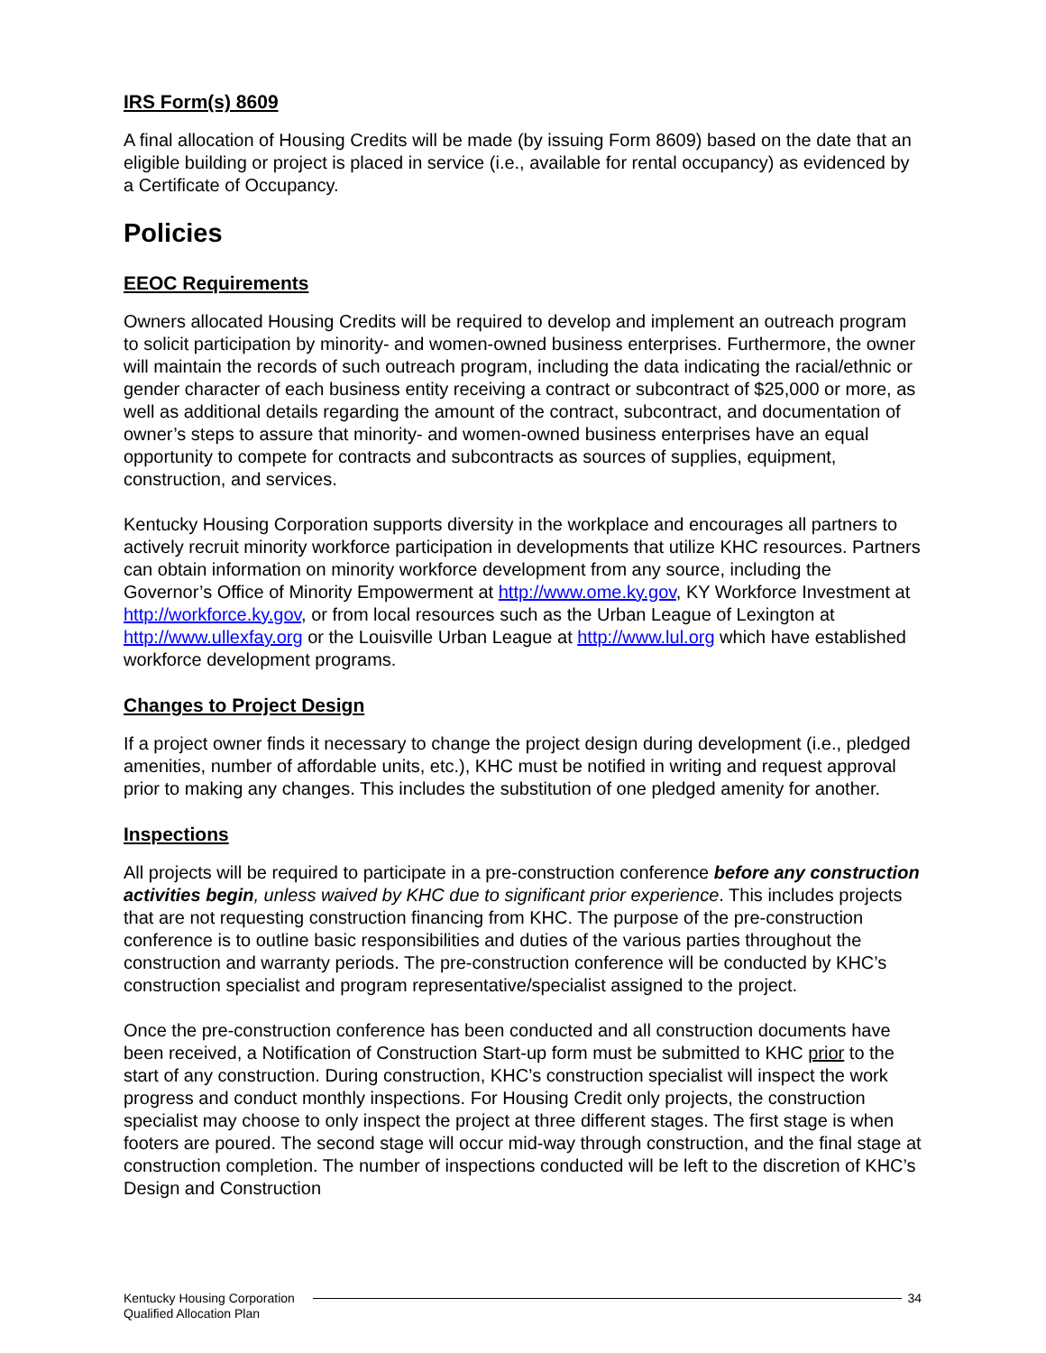IRS Form(s) 8609
A final allocation of Housing Credits will be made (by issuing Form 8609) based on the date that an eligible building or project is placed in service (i.e., available for rental occupancy) as evidenced by a Certificate of Occupancy.
Policies
EEOC Requirements
Owners allocated Housing Credits will be required to develop and implement an outreach program to solicit participation by minority- and women-owned business enterprises. Furthermore, the owner will maintain the records of such outreach program, including the data indicating the racial/ethnic or gender character of each business entity receiving a contract or subcontract of $25,000 or more, as well as additional details regarding the amount of the contract, subcontract, and documentation of owner’s steps to assure that minority- and women-owned business enterprises have an equal opportunity to compete for contracts and subcontracts as sources of supplies, equipment, construction, and services.
Kentucky Housing Corporation supports diversity in the workplace and encourages all partners to actively recruit minority workforce participation in developments that utilize KHC resources. Partners can obtain information on minority workforce development from any source, including the Governor’s Office of Minority Empowerment at http://www.ome.ky.gov, KY Workforce Investment at http://workforce.ky.gov, or from local resources such as the Urban League of Lexington at http://www.ullexfay.org or the Louisville Urban League at http://www.lul.org which have established workforce development programs.
Changes to Project Design
If a project owner finds it necessary to change the project design during development (i.e., pledged amenities, number of affordable units, etc.), KHC must be notified in writing and request approval prior to making any changes. This includes the substitution of one pledged amenity for another.
Inspections
All projects will be required to participate in a pre-construction conference before any construction activities begin, unless waived by KHC due to significant prior experience. This includes projects that are not requesting construction financing from KHC. The purpose of the pre-construction conference is to outline basic responsibilities and duties of the various parties throughout the construction and warranty periods. The pre-construction conference will be conducted by KHC’s construction specialist and program representative/specialist assigned to the project.
Once the pre-construction conference has been conducted and all construction documents have been received, a Notification of Construction Start-up form must be submitted to KHC prior to the start of any construction. During construction, KHC’s construction specialist will inspect the work progress and conduct monthly inspections. For Housing Credit only projects, the construction specialist may choose to only inspect the project at three different stages. The first stage is when footers are poured. The second stage will occur mid-way through construction, and the final stage at construction completion. The number of inspections conducted will be left to the discretion of KHC’s Design and Construction
Kentucky Housing Corporation
Qualified Allocation Plan
34